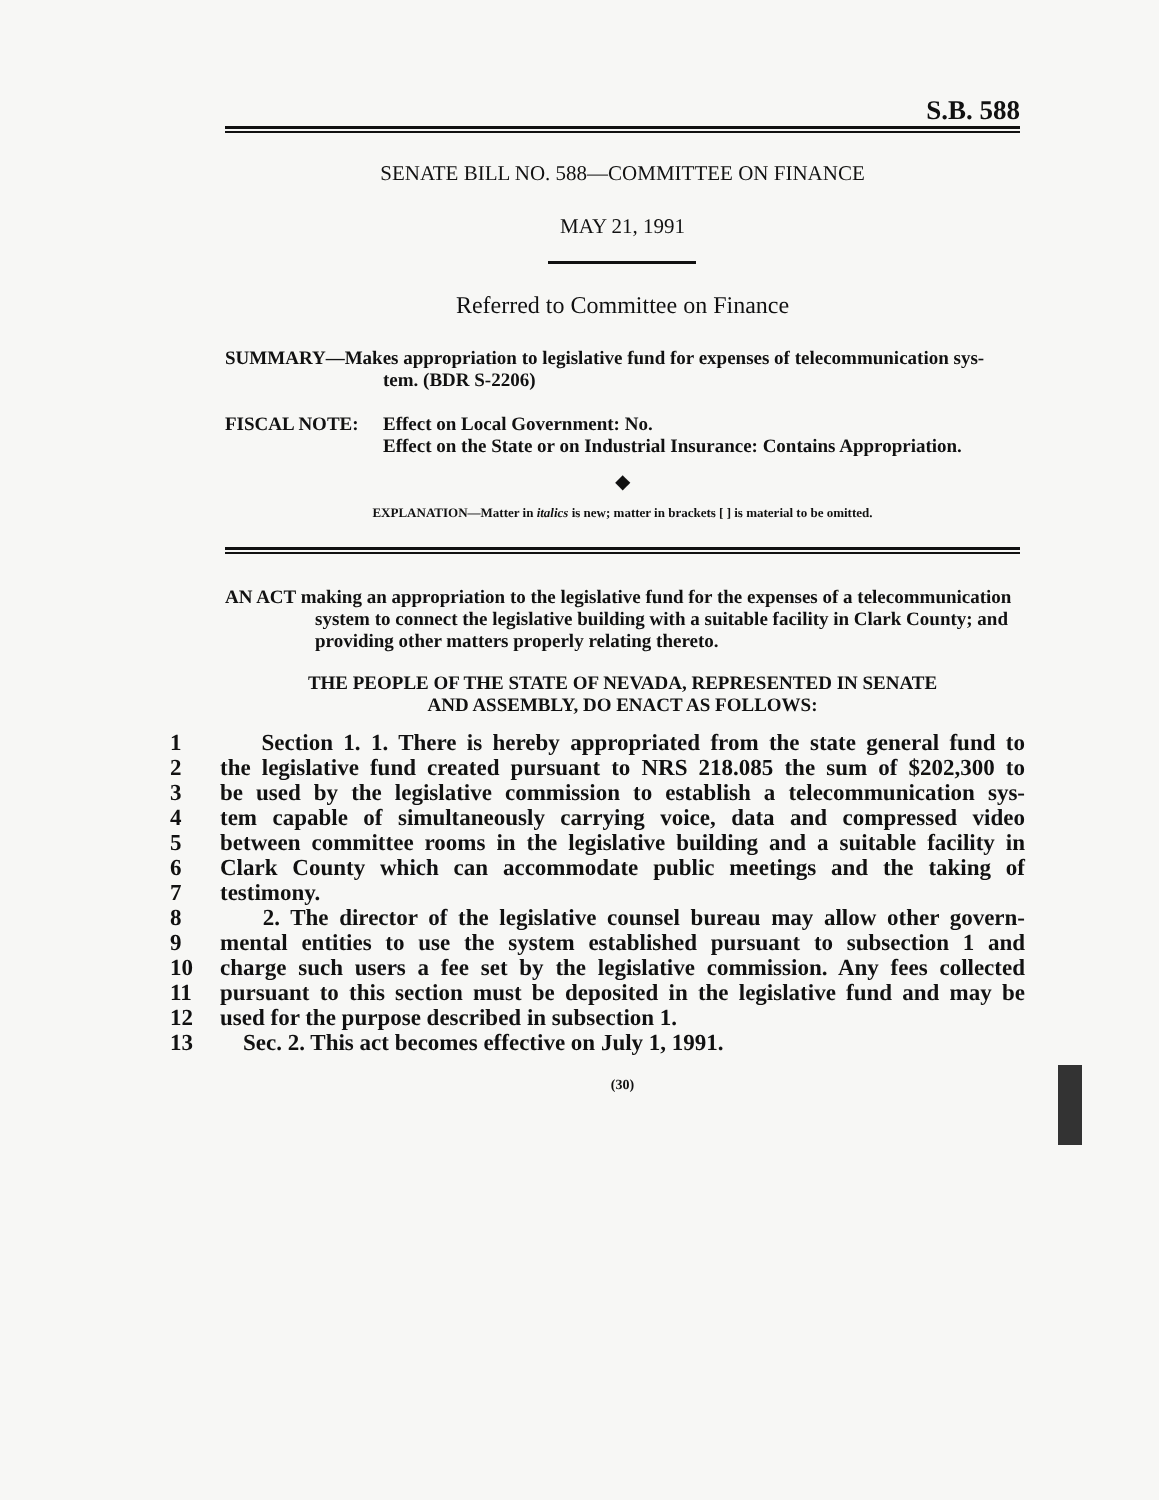S.B. 588
SENATE BILL NO. 588—COMMITTEE ON FINANCE
MAY 21, 1991
Referred to Committee on Finance
SUMMARY—Makes appropriation to legislative fund for expenses of telecommunication sys-
tem. (BDR S-2206)
FISCAL NOTE: Effect on Local Government: No.
Effect on the State or on Industrial Insurance: Contains Appropriation.
◆
EXPLANATION—Matter in italics is new; matter in brackets [ ] is material to be omitted.
AN ACT making an appropriation to the legislative fund for the expenses of a telecommunication
system to connect the legislative building with a suitable facility in Clark County; and providing other matters properly relating thereto.
THE PEOPLE OF THE STATE OF NEVADA, REPRESENTED IN SENATE
AND ASSEMBLY, DO ENACT AS FOLLOWS:
1 Section 1. 1. There is hereby appropriated from the state general fund to
2 the legislative fund created pursuant to NRS 218.085 the sum of $202,300 to
3 be used by the legislative commission to establish a telecommunication sys-
4 tem capable of simultaneously carrying voice, data and compressed video
5 between committee rooms in the legislative building and a suitable facility in
6 Clark County which can accommodate public meetings and the taking of
7 testimony.
8 2. The director of the legislative counsel bureau may allow other govern-
9 mental entities to use the system established pursuant to subsection 1 and
10 charge such users a fee set by the legislative commission. Any fees collected
11 pursuant to this section must be deposited in the legislative fund and may be
12 used for the purpose described in subsection 1.
13 Sec. 2. This act becomes effective on July 1, 1991.
(30)